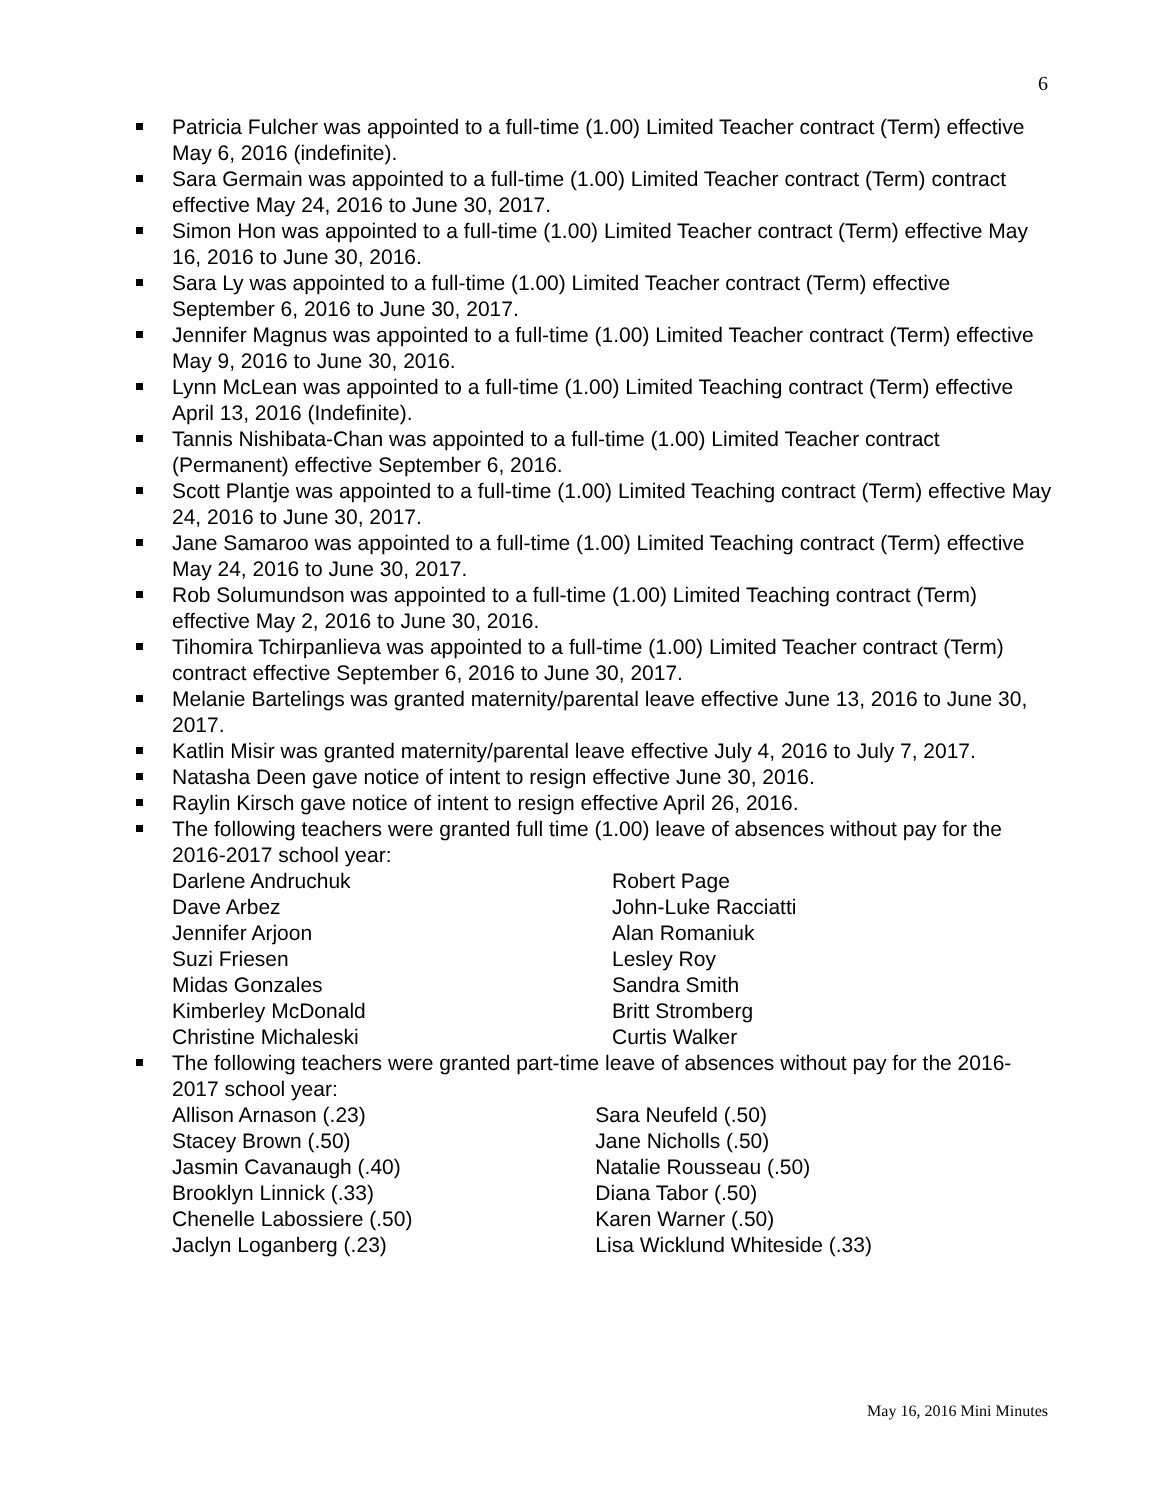6
Patricia Fulcher was appointed to a full-time (1.00) Limited Teacher contract (Term) effective May 6, 2016 (indefinite).
Sara Germain was appointed to a full-time (1.00) Limited Teacher contract (Term) contract effective May 24, 2016 to June 30, 2017.
Simon Hon was appointed to a full-time (1.00) Limited Teacher contract (Term) effective May 16, 2016 to June 30, 2016.
Sara Ly was appointed to a full-time (1.00) Limited Teacher contract (Term) effective September 6, 2016 to June 30, 2017.
Jennifer Magnus was appointed to a full-time (1.00) Limited Teacher contract (Term) effective May 9, 2016 to June 30, 2016.
Lynn McLean was appointed to a full-time (1.00) Limited Teaching contract (Term) effective April 13, 2016 (Indefinite).
Tannis Nishibata-Chan was appointed to a full-time (1.00) Limited Teacher contract (Permanent) effective September 6, 2016.
Scott Plantje was appointed to a full-time (1.00) Limited Teaching contract (Term) effective May 24, 2016 to June 30, 2017.
Jane Samaroo was appointed to a full-time (1.00) Limited Teaching contract (Term) effective May 24, 2016 to June 30, 2017.
Rob Solumundson was appointed to a full-time (1.00) Limited Teaching contract (Term) effective May 2, 2016 to June 30, 2016.
Tihomira Tchirpanlieva was appointed to a full-time (1.00) Limited Teacher contract (Term) contract effective September 6, 2016 to June 30, 2017.
Melanie Bartelings was granted maternity/parental leave effective June 13, 2016 to June 30, 2017.
Katlin Misir was granted maternity/parental leave effective July 4, 2016 to July 7, 2017.
Natasha Deen gave notice of intent to resign effective June 30, 2016.
Raylin Kirsch gave notice of intent to resign effective April 26, 2016.
The following teachers were granted full time (1.00) leave of absences without pay for the 2016-2017 school year:
Darlene Andruchuk
Dave Arbez
Jennifer Arjoon
Suzi Friesen
Midas Gonzales
Kimberley McDonald
Christine Michaleski
Robert Page
John-Luke Racciatti
Alan Romaniuk
Lesley Roy
Sandra Smith
Britt Stromberg
Curtis Walker
The following teachers were granted part-time leave of absences without pay for the 2016-2017 school year:
Allison Arnason (.23)
Stacey Brown (.50)
Jasmin Cavanaugh (.40)
Brooklyn Linnick (.33)
Chenelle Labossiere (.50)
Jaclyn Loganberg (.23)
Sara Neufeld (.50)
Jane Nicholls (.50)
Natalie Rousseau (.50)
Diana Tabor (.50)
Karen Warner (.50)
Lisa Wicklund Whiteside (.33)
May 16, 2016 Mini Minutes